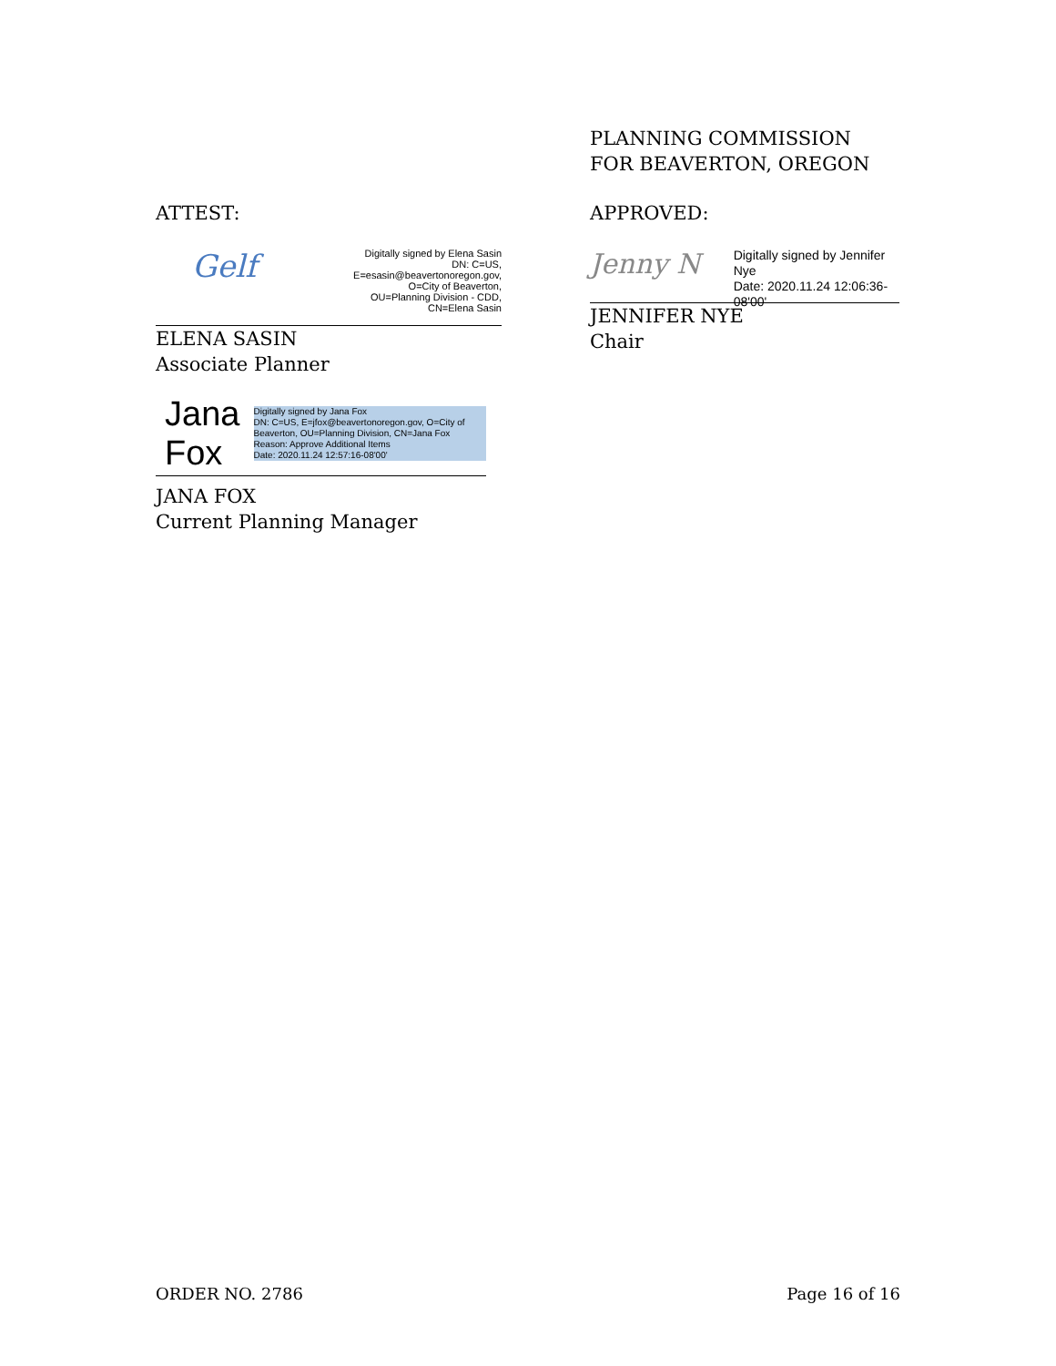ATTEST:
Gelf
Digitally signed by Elena Sasin DN: C=US, E=esasin@beavertonoregon.gov, O=City of Beaverton, OU=Planning Division - CDD, CN=Elena Sasin
ELENA SASIN
Associate Planner
Jana Fox
Digitally signed by Jana Fox
DN: C=US, E=jfox@beavertonoregon.gov, O=City of Beaverton, OU=Planning Division, CN=Jana Fox
Reason: Approve Additional Items
Date: 2020.11.24 12:57:16-08'00'
JANA FOX
Current Planning Manager
PLANNING COMMISSION
FOR BEAVERTON, OREGON
APPROVED:
Jenny N
Digitally signed by Jennifer Nye
Date: 2020.11.24 12:06:36-08'00'
JENNIFER NYE
Chair
ORDER NO. 2786 Page 16 of 16